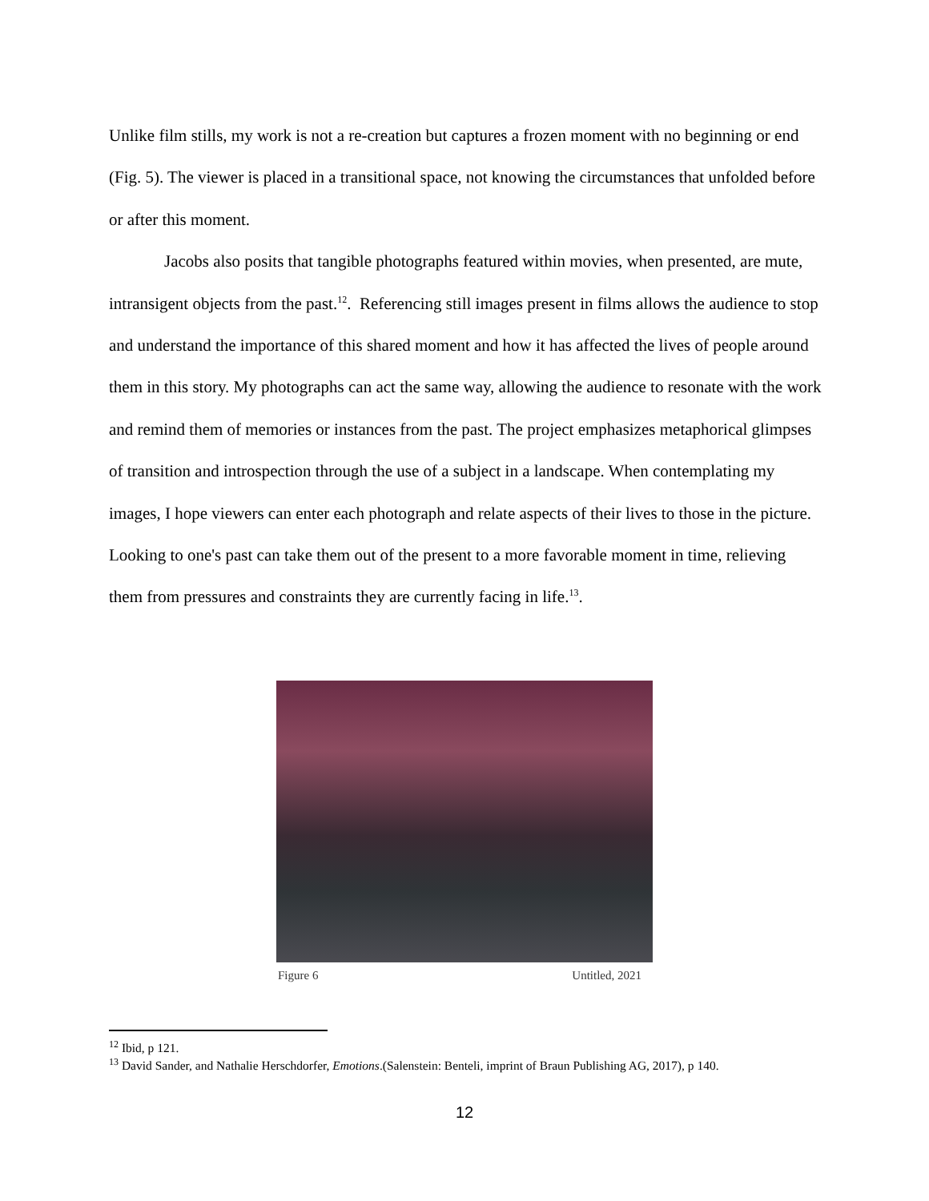Unlike film stills, my work is not a re-creation but captures a frozen moment with no beginning or end (Fig. 5). The viewer is placed in a transitional space, not knowing the circumstances that unfolded before or after this moment.
Jacobs also posits that tangible photographs featured within movies, when presented, are mute, intransigent objects from the past.<sup>12</sup>. Referencing still images present in films allows the audience to stop and understand the importance of this shared moment and how it has affected the lives of people around them in this story. My photographs can act the same way, allowing the audience to resonate with the work and remind them of memories or instances from the past. The project emphasizes metaphorical glimpses of transition and introspection through the use of a subject in a landscape. When contemplating my images, I hope viewers can enter each photograph and relate aspects of their lives to those in the picture. Looking to one's past can take them out of the present to a more favorable moment in time, relieving them from pressures and constraints they are currently facing in life.<sup>13</sup>.
Figure 6 Untitled, 2021
<sup>12</sup> Ibid, p 121.
<sup>13</sup> David Sander, and Nathalie Herschdorfer, Emotions.(Salenstein: Benteli, imprint of Braun Publishing AG, 2017), p 140.
12